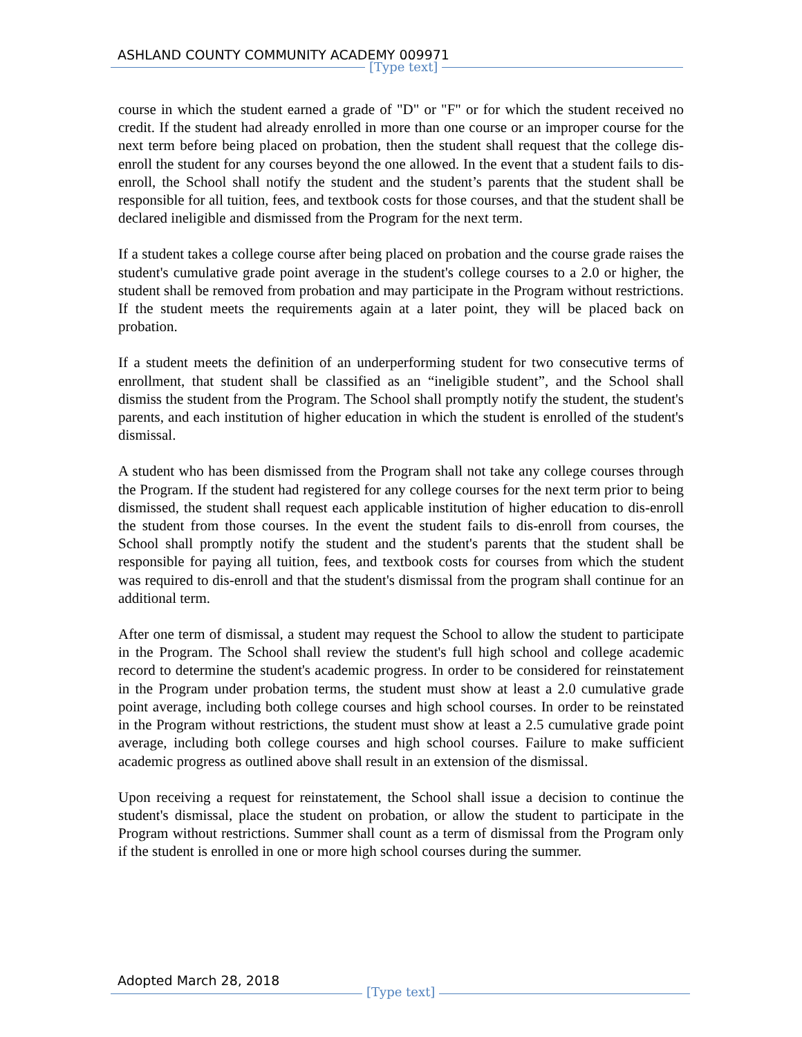ASHLAND COUNTY COMMUNITY ACADEMY 009971
[Type text]
course in which the student earned a grade of "D" or "F" or for which the student received no credit. If the student had already enrolled in more than one course or an improper course for the next term before being placed on probation, then the student shall request that the college dis-enroll the student for any courses beyond the one allowed. In the event that a student fails to dis-enroll, the School shall notify the student and the student’s parents that the student shall be responsible for all tuition, fees, and textbook costs for those courses, and that the student shall be declared ineligible and dismissed from the Program for the next term.
If a student takes a college course after being placed on probation and the course grade raises the student's cumulative grade point average in the student's college courses to a 2.0 or higher, the student shall be removed from probation and may participate in the Program without restrictions. If the student meets the requirements again at a later point, they will be placed back on probation.
If a student meets the definition of an underperforming student for two consecutive terms of enrollment, that student shall be classified as an “ineligible student”, and the School shall dismiss the student from the Program. The School shall promptly notify the student, the student's parents, and each institution of higher education in which the student is enrolled of the student's dismissal.
A student who has been dismissed from the Program shall not take any college courses through the Program. If the student had registered for any college courses for the next term prior to being dismissed, the student shall request each applicable institution of higher education to dis-enroll the student from those courses. In the event the student fails to dis-enroll from courses, the School shall promptly notify the student and the student's parents that the student shall be responsible for paying all tuition, fees, and textbook costs for courses from which the student was required to dis-enroll and that the student's dismissal from the program shall continue for an additional term.
After one term of dismissal, a student may request the School to allow the student to participate in the Program. The School shall review the student's full high school and college academic record to determine the student's academic progress. In order to be considered for reinstatement in the Program under probation terms, the student must show at least a 2.0 cumulative grade point average, including both college courses and high school courses. In order to be reinstated in the Program without restrictions, the student must show at least a 2.5 cumulative grade point average, including both college courses and high school courses. Failure to make sufficient academic progress as outlined above shall result in an extension of the dismissal.
Upon receiving a request for reinstatement, the School shall issue a decision to continue the student's dismissal, place the student on probation, or allow the student to participate in the Program without restrictions. Summer shall count as a term of dismissal from the Program only if the student is enrolled in one or more high school courses during the summer.
Adopted March 28, 2018
[Type text]